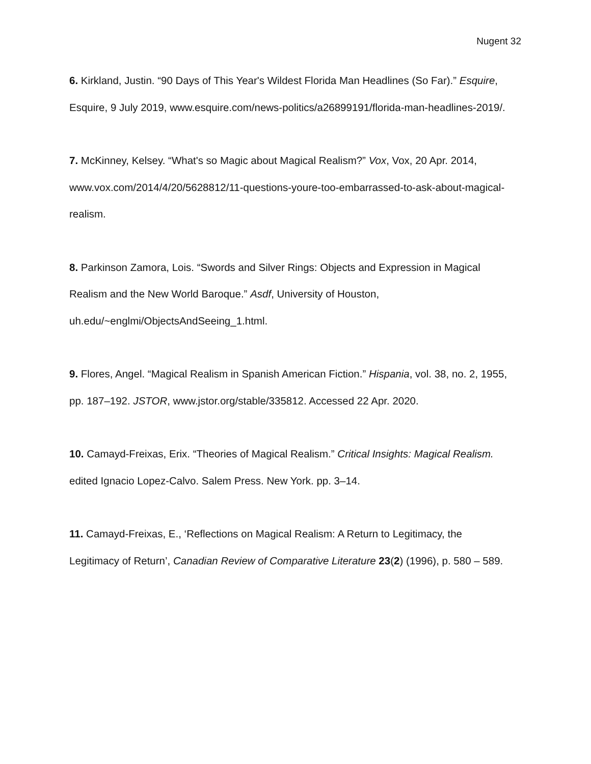Nugent 32
6. Kirkland, Justin. “90 Days of This Year's Wildest Florida Man Headlines (So Far).” Esquire, Esquire, 9 July 2019, www.esquire.com/news-politics/a26899191/florida-man-headlines-2019/.
7. McKinney, Kelsey. “What's so Magic about Magical Realism?” Vox, Vox, 20 Apr. 2014, www.vox.com/2014/4/20/5628812/11-questions-youre-too-embarrassed-to-ask-about-magical-realism.
8. Parkinson Zamora, Lois. “Swords and Silver Rings: Objects and Expression in Magical Realism and the New World Baroque.” Asdf, University of Houston, uh.edu/~englmi/ObjectsAndSeeing_1.html.
9. Flores, Angel. “Magical Realism in Spanish American Fiction.” Hispania, vol. 38, no. 2, 1955, pp. 187–192. JSTOR, www.jstor.org/stable/335812. Accessed 22 Apr. 2020.
10. Camayd-Freixas, Erix. “Theories of Magical Realism.” Critical Insights: Magical Realism. edited Ignacio Lopez-Calvo. Salem Press. New York. pp. 3–14.
11. Camayd-Freixas, E., ‘Reflections on Magical Realism: A Return to Legitimacy, the Legitimacy of Return’, Canadian Review of Comparative Literature 23(2) (1996), p. 580 – 589.